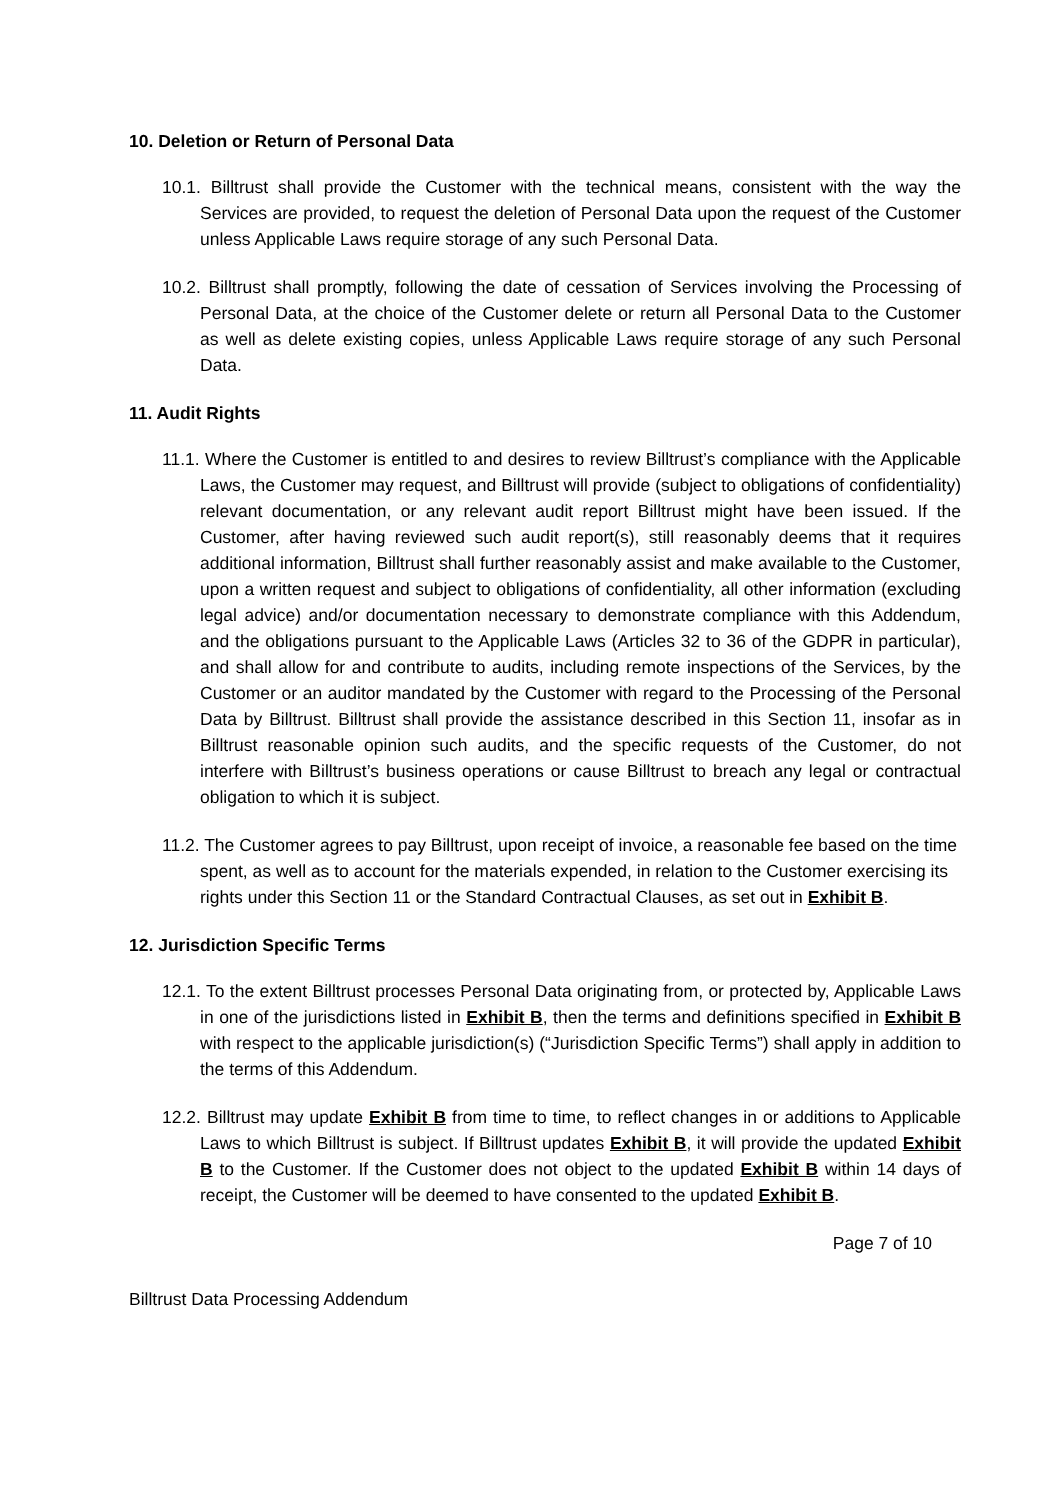10. Deletion or Return of Personal Data
10.1. Billtrust shall provide the Customer with the technical means, consistent with the way the Services are provided, to request the deletion of Personal Data upon the request of the Customer unless Applicable Laws require storage of any such Personal Data.
10.2. Billtrust shall promptly, following the date of cessation of Services involving the Processing of Personal Data, at the choice of the Customer delete or return all Personal Data to the Customer as well as delete existing copies, unless Applicable Laws require storage of any such Personal Data.
11. Audit Rights
11.1. Where the Customer is entitled to and desires to review Billtrust’s compliance with the Applicable Laws, the Customer may request, and Billtrust will provide (subject to obligations of confidentiality) relevant documentation, or any relevant audit report Billtrust might have been issued. If the Customer, after having reviewed such audit report(s), still reasonably deems that it requires additional information, Billtrust shall further reasonably assist and make available to the Customer, upon a written request and subject to obligations of confidentiality, all other information (excluding legal advice) and/or documentation necessary to demonstrate compliance with this Addendum, and the obligations pursuant to the Applicable Laws (Articles 32 to 36 of the GDPR in particular), and shall allow for and contribute to audits, including remote inspections of the Services, by the Customer or an auditor mandated by the Customer with regard to the Processing of the Personal Data by Billtrust. Billtrust shall provide the assistance described in this Section 11, insofar as in Billtrust reasonable opinion such audits, and the specific requests of the Customer, do not interfere with Billtrust’s business operations or cause Billtrust to breach any legal or contractual obligation to which it is subject.
11.2. The Customer agrees to pay Billtrust, upon receipt of invoice, a reasonable fee based on the time spent, as well as to account for the materials expended, in relation to the Customer exercising its rights under this Section 11 or the Standard Contractual Clauses, as set out in Exhibit B.
12. Jurisdiction Specific Terms
12.1. To the extent Billtrust processes Personal Data originating from, or protected by, Applicable Laws in one of the jurisdictions listed in Exhibit B, then the terms and definitions specified in Exhibit B with respect to the applicable jurisdiction(s) (“Jurisdiction Specific Terms”) shall apply in addition to the terms of this Addendum.
12.2. Billtrust may update Exhibit B from time to time, to reflect changes in or additions to Applicable Laws to which Billtrust is subject. If Billtrust updates Exhibit B, it will provide the updated Exhibit B to the Customer. If the Customer does not object to the updated Exhibit B within 14 days of receipt, the Customer will be deemed to have consented to the updated Exhibit B.
Page 7 of 10
Billtrust Data Processing Addendum